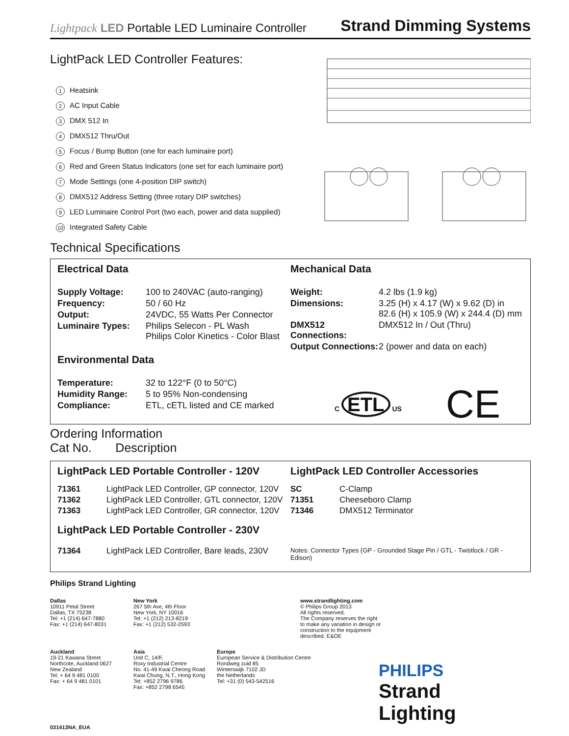Lightpack LED Portable LED Luminaire Controller
Strand Dimming Systems
LightPack LED Controller Features:
1 Heatsink
2 AC Input Cable
3 DMX 512 In
4 DMX512 Thru/Out
5 Focus / Bump Button (one for each luminaire port)
6 Red and Green Status Indicators (one set for each luminaire port)
7 Mode Settings (one 4-position DIP switch)
8 DMX512 Address Setting (three rotary DIP switches)
9 LED Luminaire Control Port (two each, power and data supplied)
10 Integrated Safety Cable
Technical Specifications
Electrical Data
| Supply Voltage: | 100 to 240VAC (auto-ranging) |
| Frequency: | 50 / 60 Hz |
| Output: | 24VDC, 55 Watts Per Connector |
| Luminaire Types: | Philips Selecon - PL Wash Philips Color Kinetics - Color Blast |
Environmental Data
| Temperature: | 32 to 122°F (0 to 50°C) |
| Humidity Range: | 5 to 95% Non-condensing |
| Compliance: | ETL, cETL listed and CE marked |
Mechanical Data
| Weight: | 4.2 lbs (1.9 kg) |
| Dimensions: | 3.25 (H) x 4.17 (W) x 9.62 (D) in 82.6 (H) x 105.9 (W) x 244.4 (D) mm |
| DMX512 Connections: | DMX512 In / Out (Thru) |
| Output Connections: | 2 (power and data on each) |
C ETL US CE
Ordering Information
Cat No. Description
LightPack LED Portable Controller - 120V
| 71361 | LightPack LED Controller, GP connector, 120V |
| 71362 | LightPack LED Controller, GTL connector, 120V |
| 71363 | LightPack LED Controller, GR connector, 120V |
LightPack LED Portable Controller - 230V
| 71364 | LightPack LED Controller, Bare leads, 230V |
LightPack LED Controller Accessories
| SC | C-Clamp |
| 71351 | Cheeseboro Clamp |
| 71346 | DMX512 Terminator |
Notes: Connector Types (GP - Grounded Stage Pin / GTL - Twistlock / GR - Edison)
Philips Strand Lighting
Dallas
10911 Petal Street
Dallas, TX 75238
Tel: +1 (214) 647-7880
Fax: +1 (214) 647-8031
New York
267 5th Ave, 4th Floor
New York, NY 10016
Tel: +1 (212) 213-8219
Fax: +1 (212) 532-2593
www.strandlighting.com
© Philips Group 2013
All rights reserved.
The Company reserves the right
to make any variation in design or
construction to the equipment
described. E&OE
Auckland
19-21 Kawana Street
Northcote, Auckland 0627
New Zealand
Tel: + 64 9 481 0100
Fax: + 64 9 481 0101
Asia
Unit C, 14/F,
Roxy Industrial Centre
No. 41-49 Kwai Cheong Road
Kwai Chung, N.T., Hong Kong
Tel: +852 2796 9786
Fax: +852 2798 6545
Europe
European Service & Distribution Centre
Rondweg zuid 85
Winterswijk 7102 JD
the Netherlands
Tel: +31 (0) 543-542516
PHILIPS
Strand Lighting
031413NA_EUA